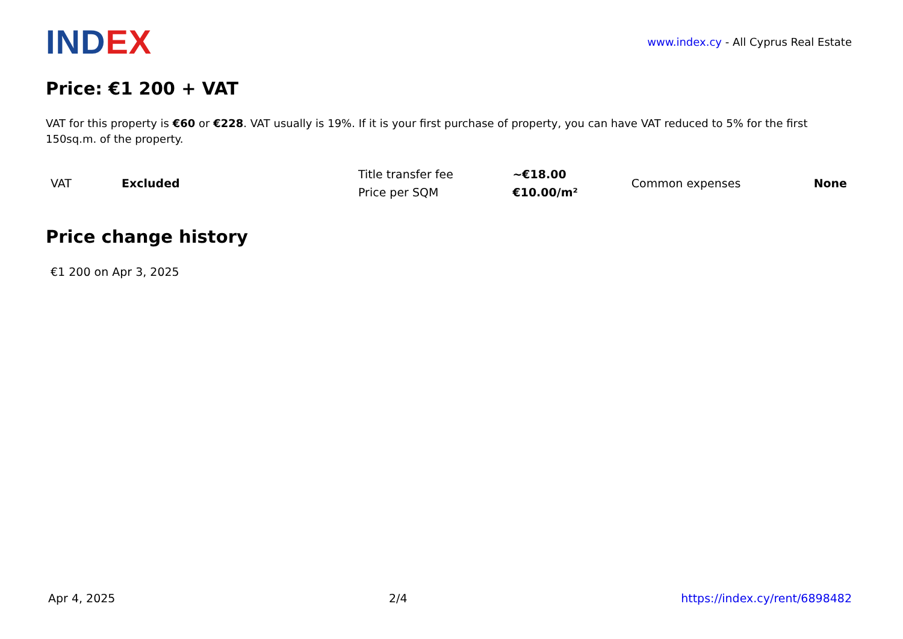INDEX
www.index.cy - All Cyprus Real Estate
Price: €1 200 + VAT
VAT for this property is €60 or €228. VAT usually is 19%. If it is your first purchase of property, you can have VAT reduced to 5% for the first 150sq.m. of the property.
| VAT | Excluded | Title transfer fee | ~€18.00 | Common expenses | None |
| | | Price per SQM | €10.00/m² | | |
Price change history
€1 200 on Apr 3, 2025
Apr 4, 2025 2/4 https://index.cy/rent/6898482